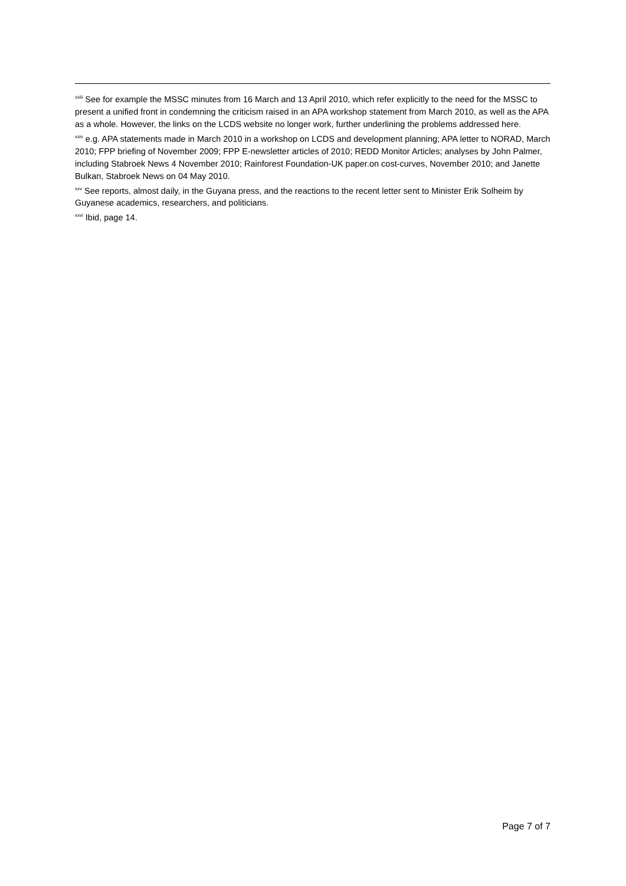<sup>xxiii</sup> See for example the MSSC minutes from 16 March and 13 April 2010, which refer explicitly to the need for the MSSC to present a unified front in condemning the criticism raised in an APA workshop statement from March 2010, as well as the APA as a whole. However, the links on the LCDS website no longer work, further underlining the problems addressed here.
<sup>xxiv</sup> e.g. APA statements made in March 2010 in a workshop on LCDS and development planning; APA letter to NORAD, March 2010; FPP briefing of November 2009; FPP E-newsletter articles of 2010; REDD Monitor Articles; analyses by John Palmer, including Stabroek News 4 November 2010; Rainforest Foundation-UK paper.on cost-curves, November 2010; and Janette Bulkan, Stabroek News on 04 May 2010.
<sup>xxv</sup> See reports, almost daily, in the Guyana press, and the reactions to the recent letter sent to Minister Erik Solheim by Guyanese academics, researchers, and politicians.
<sup>xxvi</sup> Ibid, page 14.
Page 7 of 7